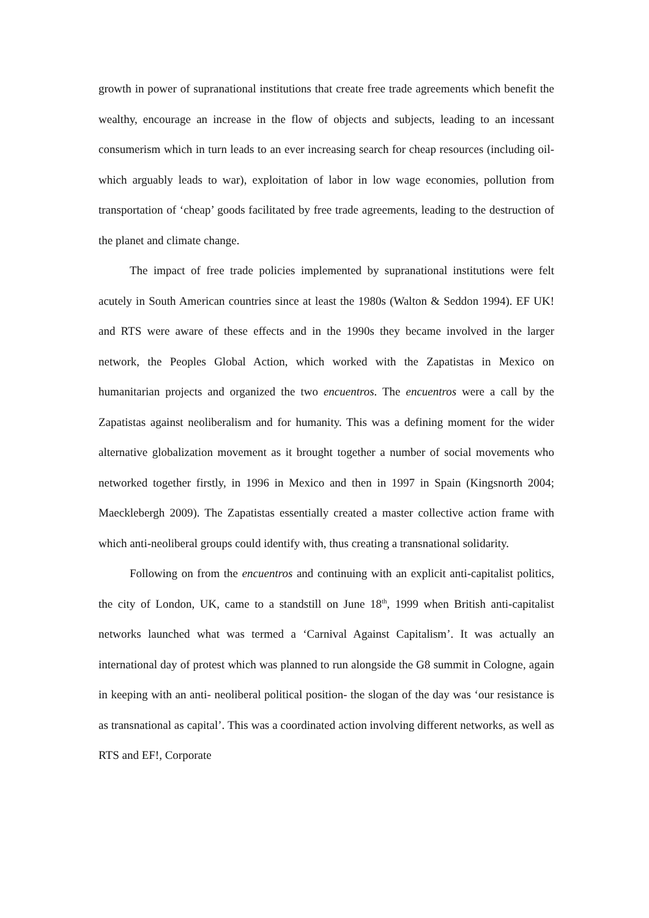growth in power of supranational institutions that create free trade agreements which benefit the wealthy, encourage an increase in the flow of objects and subjects, leading to an incessant consumerism which in turn leads to an ever increasing search for cheap resources (including oil- which arguably leads to war), exploitation of labor in low wage economies, pollution from transportation of ‘cheap’ goods facilitated by free trade agreements, leading to the destruction of the planet and climate change.
The impact of free trade policies implemented by supranational institutions were felt acutely in South American countries since at least the 1980s (Walton & Seddon 1994). EF UK! and RTS were aware of these effects and in the 1990s they became involved in the larger network, the Peoples Global Action, which worked with the Zapatistas in Mexico on humanitarian projects and organized the two encuentros. The encuentros were a call by the Zapatistas against neoliberalism and for humanity. This was a defining moment for the wider alternative globalization movement as it brought together a number of social movements who networked together firstly, in 1996 in Mexico and then in 1997 in Spain (Kingsnorth 2004; Maecklebergh 2009). The Zapatistas essentially created a master collective action frame with which anti-neoliberal groups could identify with, thus creating a transnational solidarity.
Following on from the encuentros and continuing with an explicit anti-capitalist politics, the city of London, UK, came to a standstill on June 18<sup>th</sup>, 1999 when British anti-capitalist networks launched what was termed a ‘Carnival Against Capitalism’. It was actually an international day of protest which was planned to run alongside the G8 summit in Cologne, again in keeping with an anti- neoliberal political position- the slogan of the day was ‘our resistance is as transnational as capital’. This was a coordinated action involving different networks, as well as RTS and EF!, Corporate